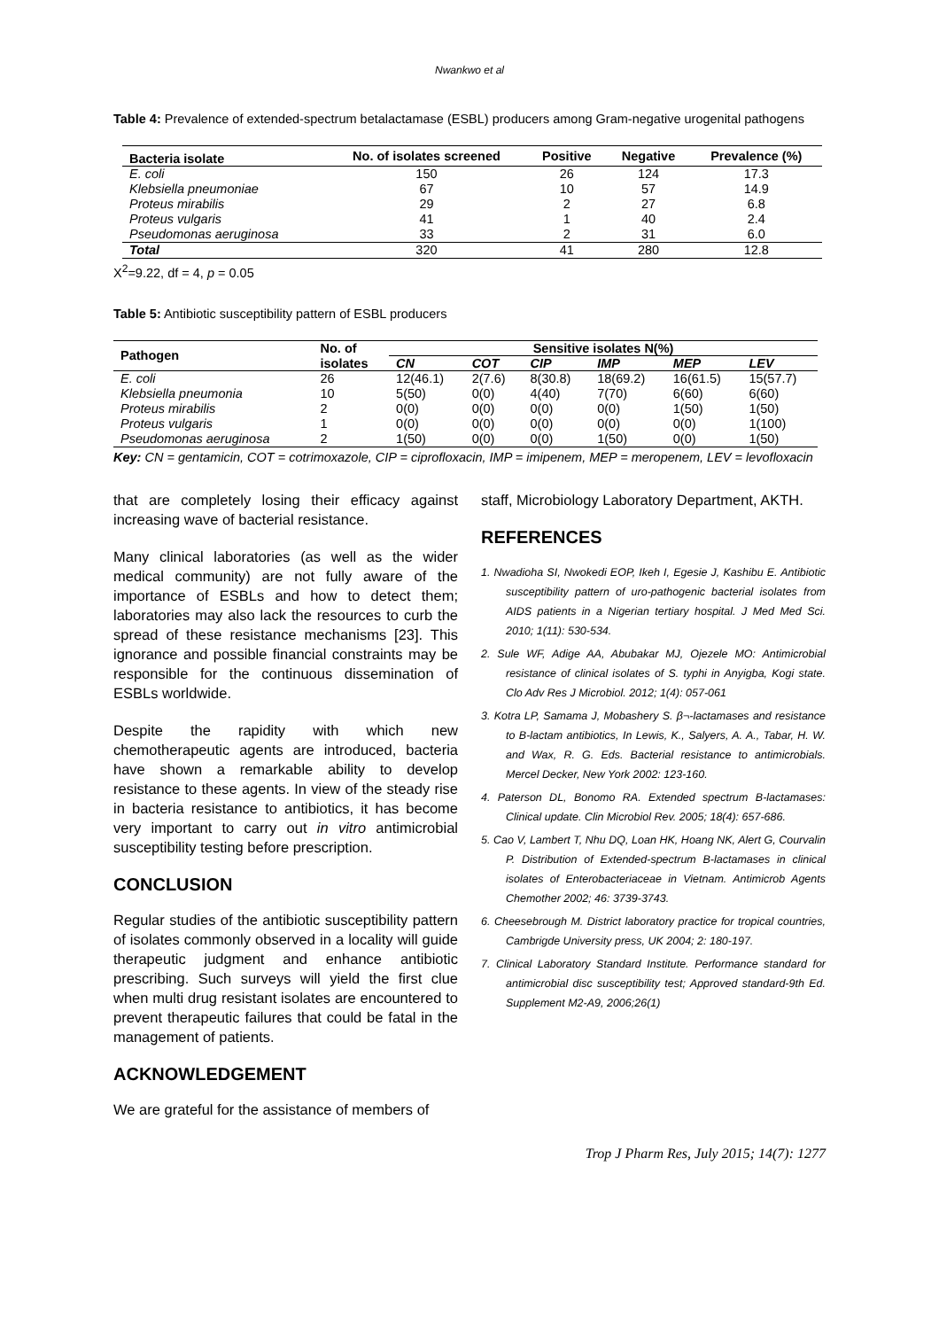Nwankwo et al
Table 4: Prevalence of extended-spectrum betalactamase (ESBL) producers among Gram-negative urogenital pathogens
| Bacteria isolate | No. of isolates screened | Positive | Negative | Prevalence (%) |
| --- | --- | --- | --- | --- |
| E. coli | 150 | 26 | 124 | 17.3 |
| Klebsiella pneumoniae | 67 | 10 | 57 | 14.9 |
| Proteus mirabilis | 29 | 2 | 27 | 6.8 |
| Proteus vulgaris | 41 | 1 | 40 | 2.4 |
| Pseudomonas aeruginosa | 33 | 2 | 31 | 6.0 |
| Total | 320 | 41 | 280 | 12.8 |
X<sup>2</sup>=9.22, df = 4, p = 0.05
Table 5: Antibiotic susceptibility pattern of ESBL producers
| Pathogen | No. of | Sensitive isolates N(%) | | | | | |
| --- | --- | --- | --- | --- | --- | --- | --- |
| | isolates | CN | COT | CIP | IMP | MEP | LEV |
| E. coli | 26 | 12(46.1) | 2(7.6) | 8(30.8) | 18(69.2) | 16(61.5) | 15(57.7) |
| Klebsiella pneumonia | 10 | 5(50) | 0(0) | 4(40) | 7(70) | 6(60) | 6(60) |
| Proteus mirabilis | 2 | 0(0) | 0(0) | 0(0) | 0(0) | 1(50) | 1(50) |
| Proteus vulgaris | 1 | 0(0) | 0(0) | 0(0) | 0(0) | 0(0) | 1(100) |
| Pseudomonas aeruginosa | 2 | 1(50) | 0(0) | 0(0) | 1(50) | 0(0) | 1(50) |
Key: CN = gentamicin, COT = cotrimoxazole, CIP = ciprofloxacin, IMP = imipenem, MEP = meropenem, LEV = levofloxacin
that are completely losing their efficacy against increasing wave of bacterial resistance.
Many clinical laboratories (as well as the wider medical community) are not fully aware of the importance of ESBLs and how to detect them; laboratories may also lack the resources to curb the spread of these resistance mechanisms [23]. This ignorance and possible financial constraints may be responsible for the continuous dissemination of ESBLs worldwide.
Despite the rapidity with which new chemotherapeutic agents are introduced, bacteria have shown a remarkable ability to develop resistance to these agents. In view of the steady rise in bacteria resistance to antibiotics, it has become very important to carry out in vitro antimicrobial susceptibility testing before prescription.
CONCLUSION
Regular studies of the antibiotic susceptibility pattern of isolates commonly observed in a locality will guide therapeutic judgment and enhance antibiotic prescribing. Such surveys will yield the first clue when multi drug resistant isolates are encountered to prevent therapeutic failures that could be fatal in the management of patients.
ACKNOWLEDGEMENT
We are grateful for the assistance of members of
staff, Microbiology Laboratory Department, AKTH.
REFERENCES
1. Nwadioha SI, Nwokedi EOP, Ikeh I, Egesie J, Kashibu E. Antibiotic susceptibility pattern of uro-pathogenic bacterial isolates from AIDS patients in a Nigerian tertiary hospital. J Med Med Sci. 2010; 1(11): 530-534.
2. Sule WF, Adige AA, Abubakar MJ, Ojezele MO: Antimicrobial resistance of clinical isolates of S. typhi in Anyigba, Kogi state. Clo Adv Res J Microbiol. 2012; 1(4): 057-061
3. Kotra LP, Samama J, Mobashery S. β¬-lactamases and resistance to B-lactam antibiotics, In Lewis, K., Salyers, A. A., Tabar, H. W. and Wax, R. G. Eds. Bacterial resistance to antimicrobials. Mercel Decker, New York 2002: 123-160.
4. Paterson DL, Bonomo RA. Extended spectrum B-lactamases: Clinical update. Clin Microbiol Rev. 2005; 18(4): 657-686.
5. Cao V, Lambert T, Nhu DQ, Loan HK, Hoang NK, Alert G, Courvalin P. Distribution of Extended-spectrum B-lactamases in clinical isolates of Enterobacteriaceae in Vietnam. Antimicrob Agents Chemother 2002; 46: 3739-3743.
6. Cheesebrough M. District laboratory practice for tropical countries, Cambrigde University press, UK 2004; 2: 180-197.
7. Clinical Laboratory Standard Institute. Performance standard for antimicrobial disc susceptibility test; Approved standard-9th Ed. Supplement M2-A9, 2006;26(1)
Trop J Pharm Res, July 2015; 14(7): 1277